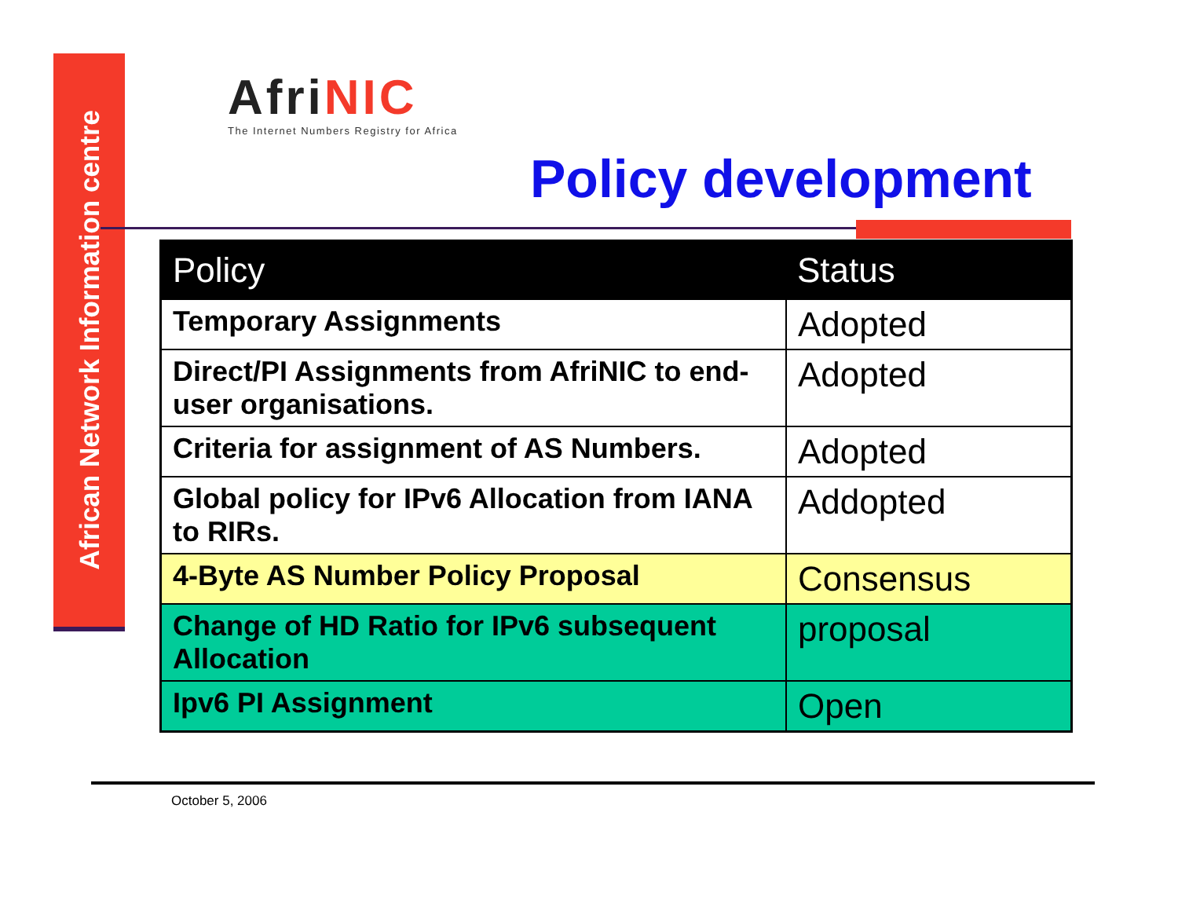African Network Information centre
Afri NIC
The Internet Numbers Registry for Africa
Policy development
| Policy | Status |
| --- | --- |
| Temporary Assignments | Adopted |
| Direct/PI Assignments from AfriNIC to end-user organisations. | Adopted |
| Criteria for assignment of AS Numbers. | Adopted |
| Global policy for IPv6 Allocation from IANA to RIRs. | Addopted |
| 4-Byte AS Number Policy Proposal | Consensus |
| Change of HD Ratio for IPv6 subsequent Allocation | proposal |
| Ipv6 PI Assignment | Open |
October 5, 2006